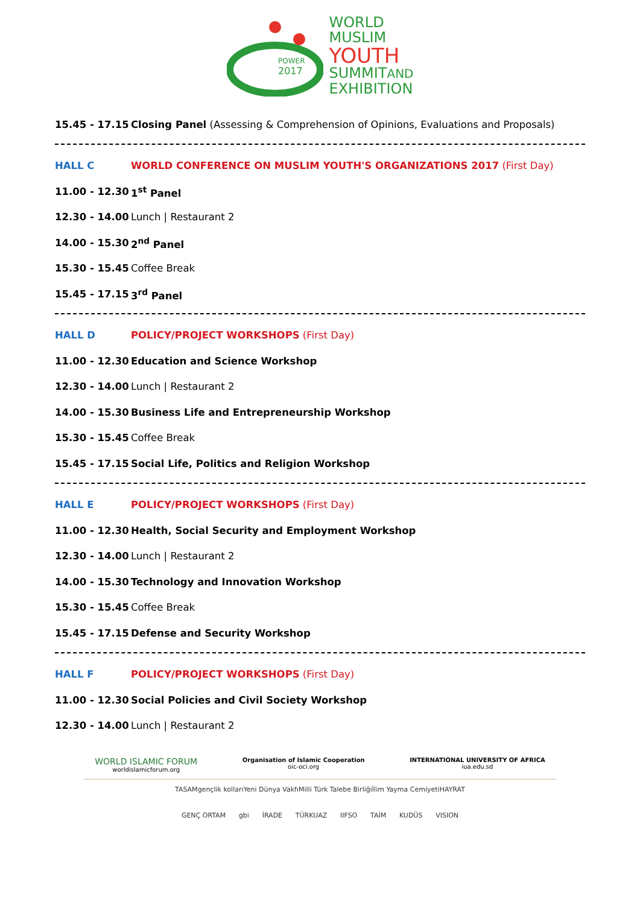POWER
2017
WORLD
MUSLIM
YOUTH
SUMMITAND
EXHIBITION
15.45 - 17.15 Closing Panel (Assessing & Comprehension of Opinions, Evaluations and Proposals)
HALL C WORLD CONFERENCE ON MUSLIM YOUTH'S ORGANIZATIONS 2017 (First Day)
11.00 - 12.30 1<sup>st</sup> Panel
12.30 - 14.00 Lunch | Restaurant 2
14.00 - 15.30 2<sup>nd</sup> Panel
15.30 - 15.45 Coffee Break
15.45 - 17.15 3<sup>rd</sup> Panel
HALL D POLICY/PROJECT WORKSHOPS (First Day)
11.00 - 12.30 Education and Science Workshop
12.30 - 14.00 Lunch | Restaurant 2
14.00 - 15.30 Business Life and Entrepreneurship Workshop
15.30 - 15.45 Coffee Break
15.45 - 17.15 Social Life, Politics and Religion Workshop
HALL E POLICY/PROJECT WORKSHOPS (First Day)
11.00 - 12.30 Health, Social Security and Employment Workshop
12.30 - 14.00 Lunch | Restaurant 2
14.00 - 15.30 Technology and Innovation Workshop
15.30 - 15.45 Coffee Break
15.45 - 17.15 Defense and Security Workshop
HALL F POLICY/PROJECT WORKSHOPS (First Day)
11.00 - 12.30 Social Policies and Civil Society Workshop
12.30 - 14.00 Lunch | Restaurant 2
WORLD ISLAMIC FORUM
worldislamicforum.org
Organisation of Islamic Cooperation
oic-oci.org
INTERNATIONAL UNIVERSITY OF AFRICA
iua.edu.sd
TASAM gençlik kolları Yeni Dünya Vakfı Milli Türk Talebe Birliği İlim Yayma Cemiyeti HAYRAT
GENÇ ORTAM gbi İRADE TÜRKUAZ IIFSO TAİM KUDÜS VISION